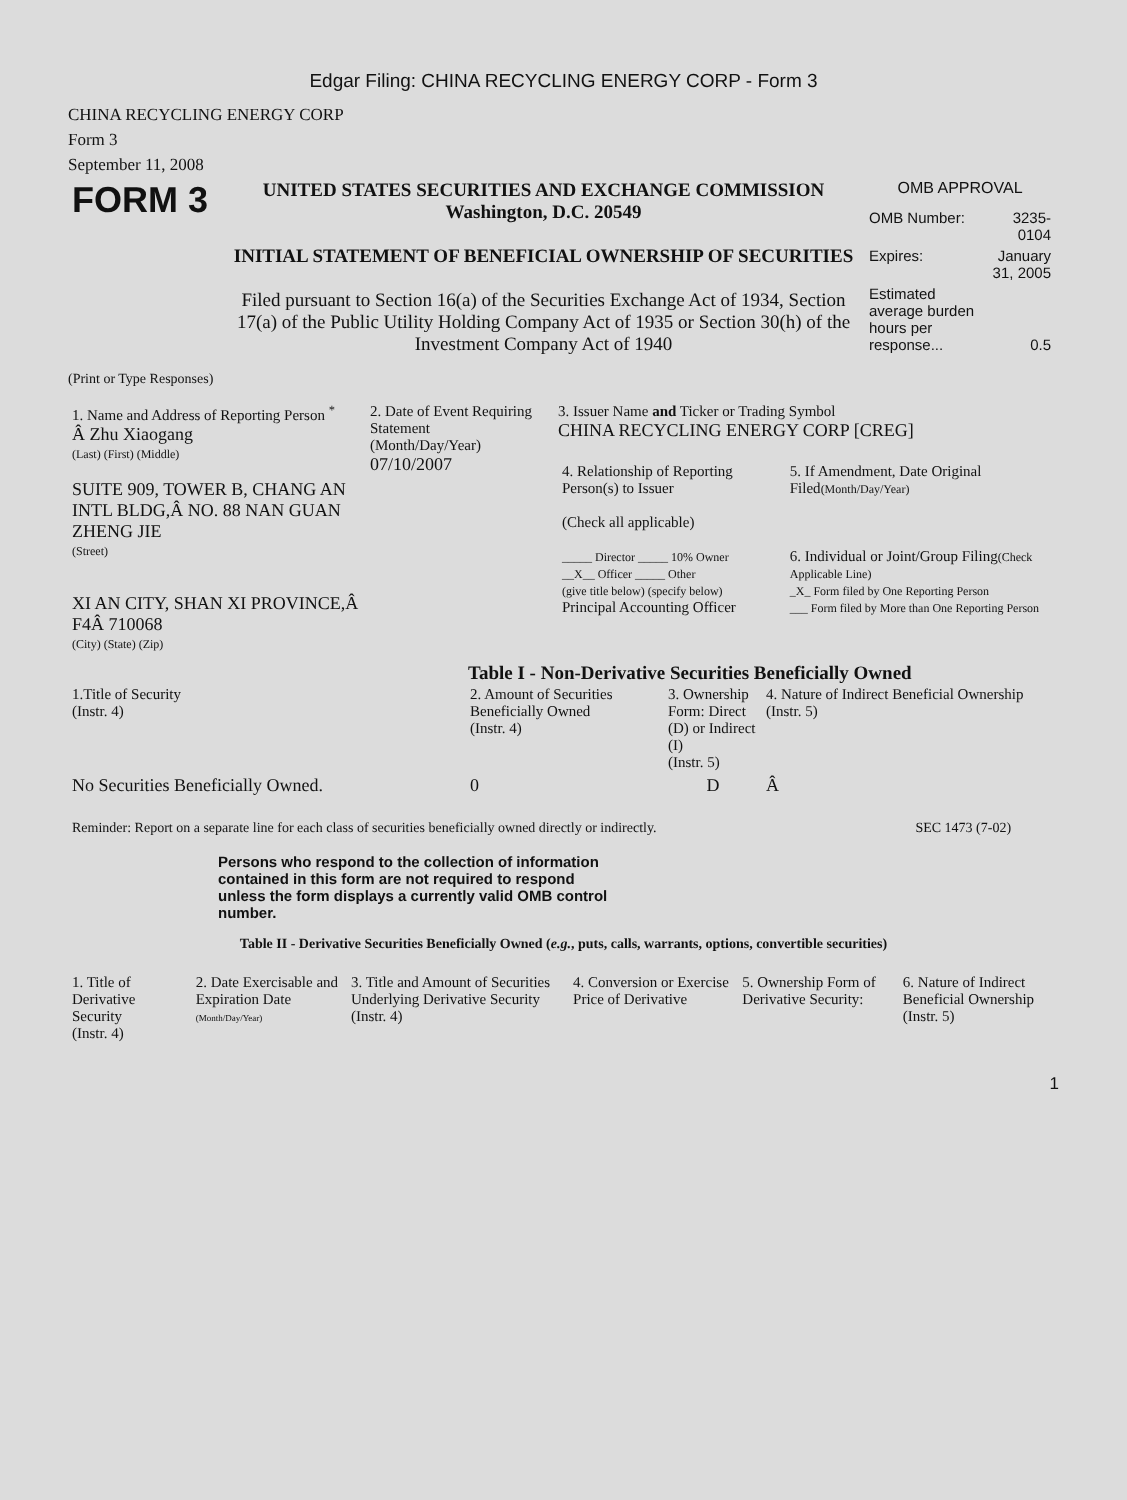Edgar Filing: CHINA RECYCLING ENERGY CORP - Form 3
CHINA RECYCLING ENERGY CORP
Form 3
September 11, 2008
| FORM 3 | UNITED STATES SECURITIES AND EXCHANGE COMMISSION Washington, D.C. 20549 INITIAL STATEMENT OF BENEFICIAL OWNERSHIP OF SECURITIES Filed pursuant to Section 16(a) of the Securities Exchange Act of 1934, Section 17(a) of the Public Utility Holding Company Act of 1935 or Section 30(h) of the Investment Company Act of 1940 | OMB APPROVAL / OMB Number: / 3235-0104 / / Expires: / January 31, 2005 / / Estimated average burden hours per response... / 0.5 / |
(Print or Type Responses)
| 1. Name and Address of Reporting Person <sup>*</sup> Â Zhu Xiaogang (Last) (First) (Middle) SUITE 909, TOWER B, CHANG AN INTL BLDG,Â NO. 88 NAN GUAN ZHENG JIE (Street) XI AN CITY, SHAN XI PROVINCE,Â F4Â 710068 (City) (State) (Zip) | 2. Date of Event Requiring Statement (Month/Day/Year) 07/10/2007 | 3. Issuer Name and Ticker or Trading Symbol CHINA RECYCLING ENERGY CORP [CREG] / 4. Relationship of Reporting Person(s) to Issuer (Check all applicable) _____ Director _____ 10% Owner __X__ Officer _____ Other (give title below) (specify below) Principal Accounting Officer / 5. If Amendment, Date Original Filed (Month/Day/Year) 6. Individual or Joint/Group Filing (Check Applicable Line) _X_ Form filed by One Reporting Person ___ Form filed by More than One Reporting Person / |
Table I - Non-Derivative Securities Beneficially Owned
| 1.Title of Security (Instr. 4) | 2. Amount of Securities Beneficially Owned (Instr. 4) | 3. Ownership Form: Direct (D) or Indirect (I) (Instr. 5) | 4. Nature of Indirect Beneficial Ownership (Instr. 5) |
| --- | --- | --- | --- |
| No Securities Beneficially Owned. | 0 | D | Â |
| Reminder: Report on a separate line for each class of securities beneficially owned directly or indirectly. | SEC 1473 (7-02) |
Persons who respond to the collection of information contained in this form are not required to respond unless the form displays a currently valid OMB control number.
Table II - Derivative Securities Beneficially Owned (e.g., puts, calls, warrants, options, convertible securities)
| 1. Title of Derivative Security (Instr. 4) | 2. Date Exercisable and Expiration Date (Month/Day/Year) | 3. Title and Amount of Securities Underlying Derivative Security (Instr. 4) | 4. Conversion or Exercise Price of Derivative | 5. Ownership Form of Derivative Security: | 6. Nature of Indirect Beneficial Ownership (Instr. 5) |
| --- | --- | --- | --- | --- | --- |
1